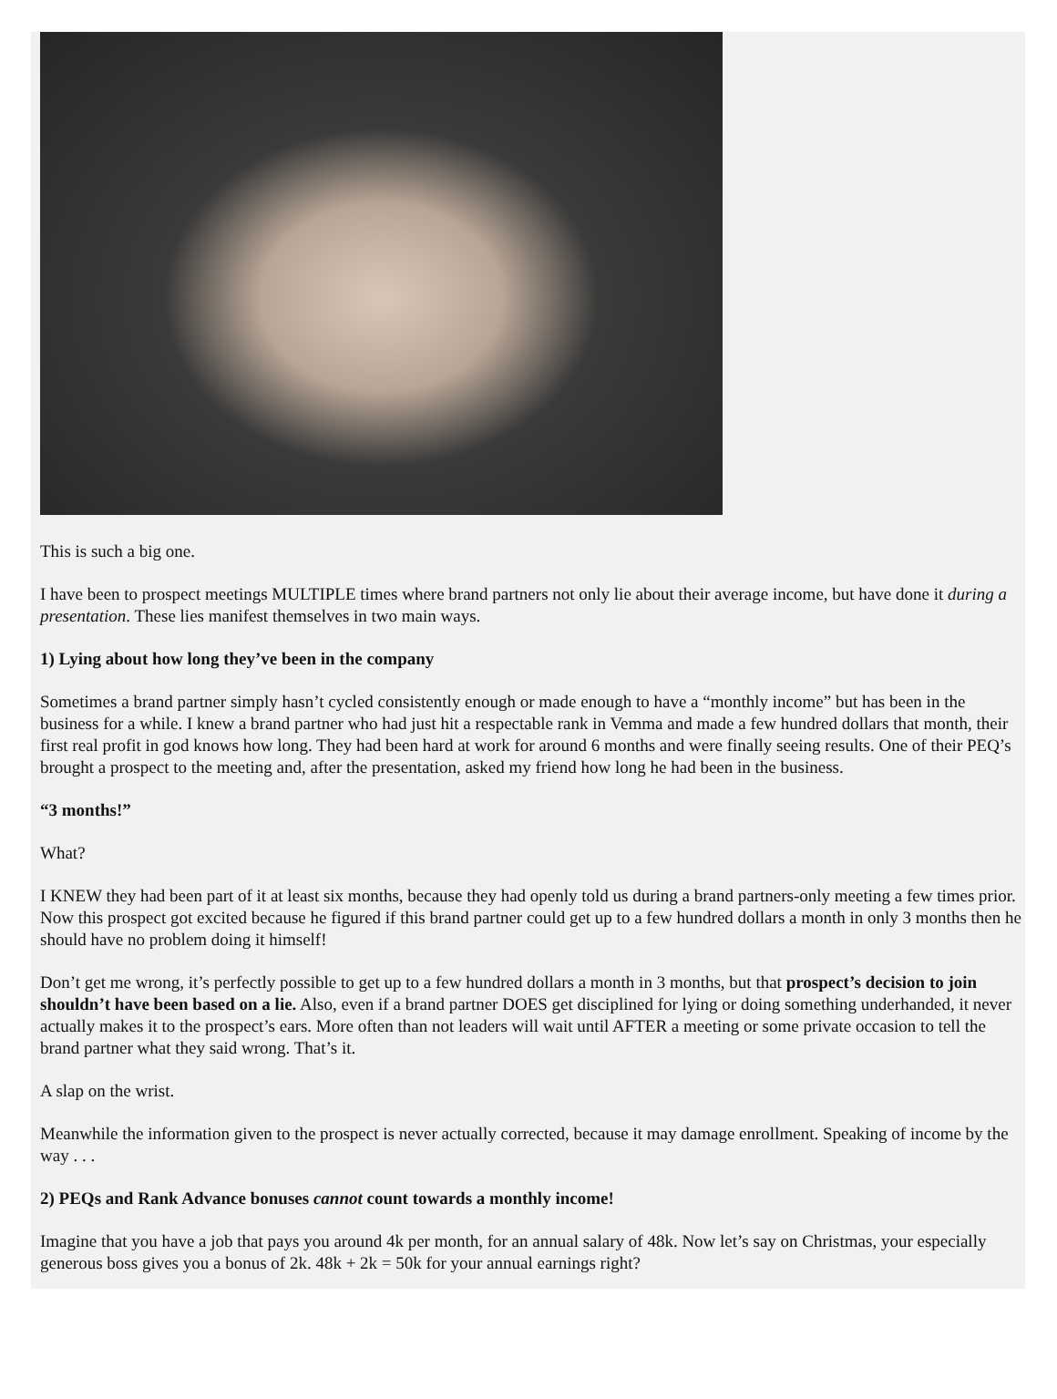This is such a big one.
I have been to prospect meetings MULTIPLE times where brand partners not only lie about their average income, but have done it during a presentation. These lies manifest themselves in two main ways.
1) Lying about how long they’ve been in the company
Sometimes a brand partner simply hasn’t cycled consistently enough or made enough to have a “monthly income” but has been in the business for a while. I knew a brand partner who had just hit a respectable rank in Vemma and made a few hundred dollars that month, their first real profit in god knows how long. They had been hard at work for around 6 months and were finally seeing results. One of their PEQ’s brought a prospect to the meeting and, after the presentation, asked my friend how long he had been in the business.
“3 months!”
What?
I KNEW they had been part of it at least six months, because they had openly told us during a brand partners-only meeting a few times prior. Now this prospect got excited because he figured if this brand partner could get up to a few hundred dollars a month in only 3 months then he should have no problem doing it himself!
Don’t get me wrong, it’s perfectly possible to get up to a few hundred dollars a month in 3 months, but that prospect’s decision to join shouldn’t have been based on a lie. Also, even if a brand partner DOES get disciplined for lying or doing something underhanded, it never actually makes it to the prospect’s ears. More often than not leaders will wait until AFTER a meeting or some private occasion to tell the brand partner what they said wrong. That’s it.
A slap on the wrist.
Meanwhile the information given to the prospect is never actually corrected, because it may damage enrollment. Speaking of income by the way . . .
2) PEQs and Rank Advance bonuses cannot count towards a monthly income!
Imagine that you have a job that pays you around 4k per month, for an annual salary of 48k. Now let’s say on Christmas, your especially generous boss gives you a bonus of 2k. 48k + 2k = 50k for your annual earnings right?